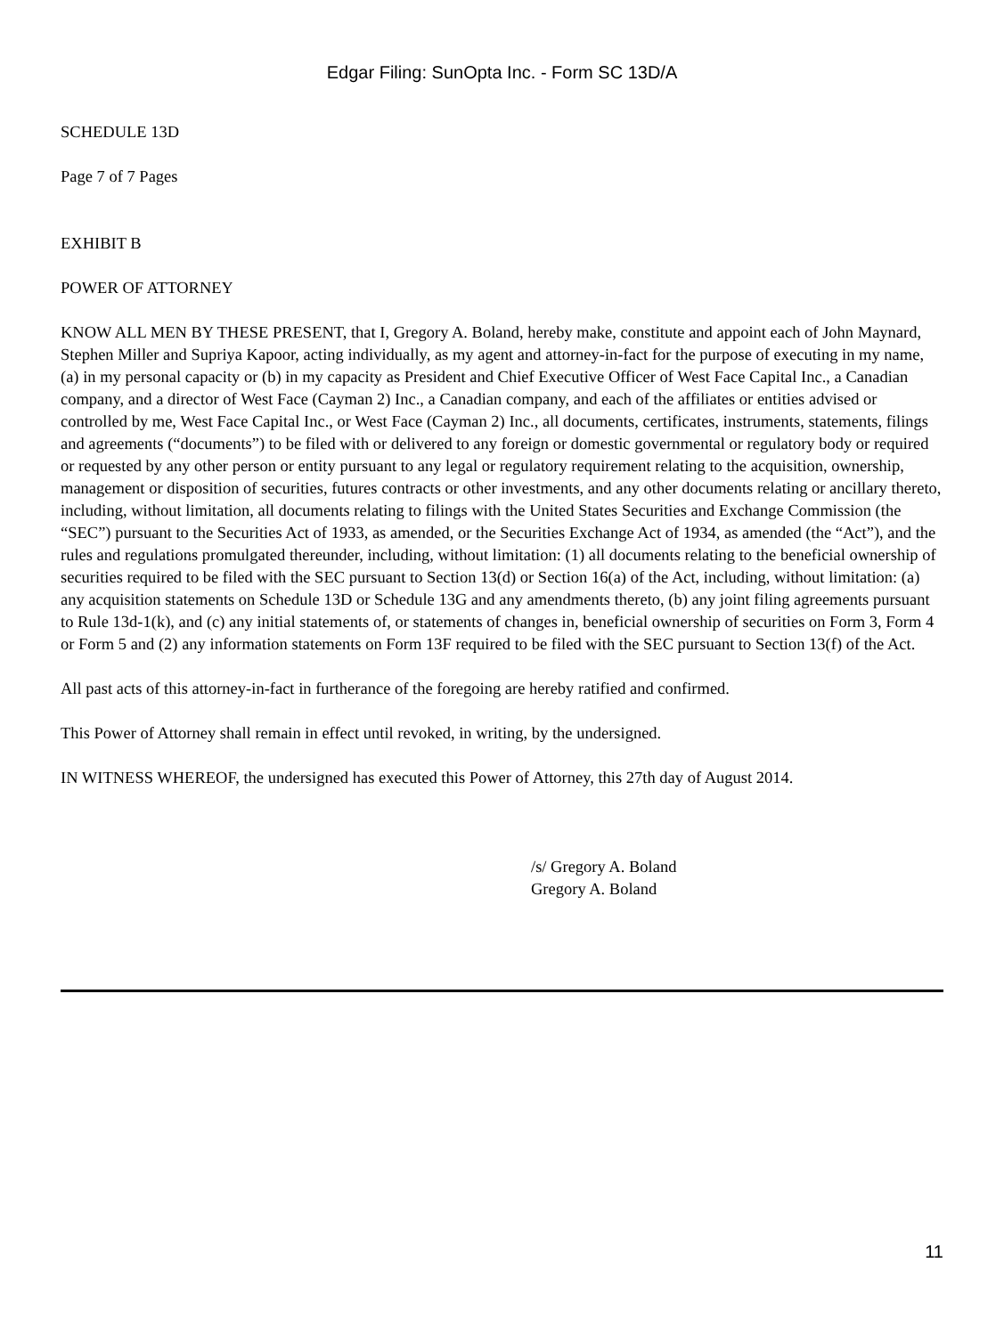Edgar Filing: SunOpta Inc. - Form SC 13D/A
SCHEDULE 13D
Page 7 of 7 Pages
EXHIBIT B
POWER OF ATTORNEY
KNOW ALL MEN BY THESE PRESENT, that I, Gregory A. Boland, hereby make, constitute and appoint each of John Maynard, Stephen Miller and Supriya Kapoor, acting individually, as my agent and attorney-in-fact for the purpose of executing in my name, (a) in my personal capacity or (b) in my capacity as President and Chief Executive Officer of West Face Capital Inc., a Canadian company, and a director of West Face (Cayman 2) Inc., a Canadian company, and each of the affiliates or entities advised or controlled by me, West Face Capital Inc., or West Face (Cayman 2) Inc., all documents, certificates, instruments, statements, filings and agreements (“documents”) to be filed with or delivered to any foreign or domestic governmental or regulatory body or required or requested by any other person or entity pursuant to any legal or regulatory requirement relating to the acquisition, ownership, management or disposition of securities, futures contracts or other investments, and any other documents relating or ancillary thereto, including, without limitation, all documents relating to filings with the United States Securities and Exchange Commission (the “SEC”) pursuant to the Securities Act of 1933, as amended, or the Securities Exchange Act of 1934, as amended (the “Act”), and the rules and regulations promulgated thereunder, including, without limitation: (1) all documents relating to the beneficial ownership of securities required to be filed with the SEC pursuant to Section 13(d) or Section 16(a) of the Act, including, without limitation: (a) any acquisition statements on Schedule 13D or Schedule 13G and any amendments thereto, (b) any joint filing agreements pursuant to Rule 13d-1(k), and (c) any initial statements of, or statements of changes in, beneficial ownership of securities on Form 3, Form 4 or Form 5 and (2) any information statements on Form 13F required to be filed with the SEC pursuant to Section 13(f) of the Act.
All past acts of this attorney-in-fact in furtherance of the foregoing are hereby ratified and confirmed.
This Power of Attorney shall remain in effect until revoked, in writing, by the undersigned.
IN WITNESS WHEREOF, the undersigned has executed this Power of Attorney, this 27th day of August 2014.
/s/ Gregory A. Boland
Gregory A. Boland
11